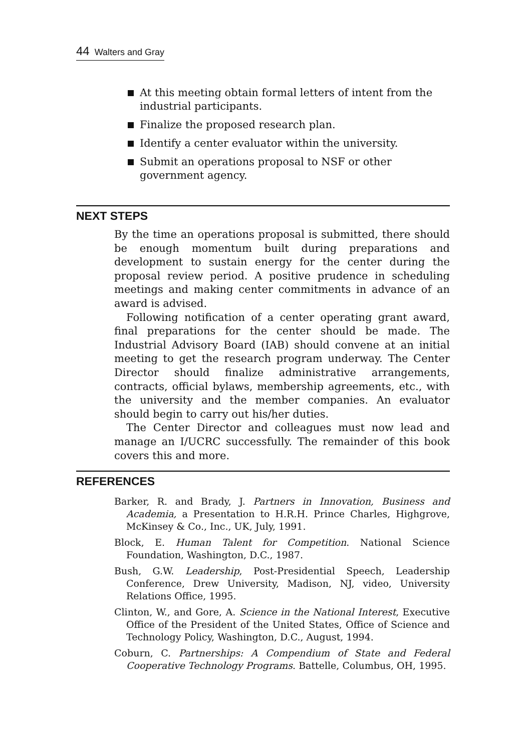44 Walters and Gray
At this meeting obtain formal letters of intent from the industrial participants.
Finalize the proposed research plan.
Identify a center evaluator within the university.
Submit an operations proposal to NSF or other government agency.
NEXT STEPS
By the time an operations proposal is submitted, there should be enough momentum built during preparations and development to sustain energy for the center during the proposal review period. A positive prudence in scheduling meetings and making center commitments in advance of an award is advised.
Following notification of a center operating grant award, final preparations for the center should be made. The Industrial Advisory Board (IAB) should convene at an initial meeting to get the research program underway. The Center Director should finalize administrative arrangements, contracts, official bylaws, membership agreements, etc., with the university and the member companies. An evaluator should begin to carry out his/her duties.
The Center Director and colleagues must now lead and manage an I/UCRC successfully. The remainder of this book covers this and more.
REFERENCES
Barker, R. and Brady, J. Partners in Innovation, Business and Academia, a Presentation to H.R.H. Prince Charles, Highgrove, McKinsey & Co., Inc., UK, July, 1991.
Block, E. Human Talent for Competition. National Science Foundation, Washington, D.C., 1987.
Bush, G.W. Leadership, Post-Presidential Speech, Leadership Conference, Drew University, Madison, NJ, video, University Relations Office, 1995.
Clinton, W., and Gore, A. Science in the National Interest, Executive Office of the President of the United States, Office of Science and Technology Policy, Washington, D.C., August, 1994.
Coburn, C. Partnerships: A Compendium of State and Federal Cooperative Technology Programs. Battelle, Columbus, OH, 1995.